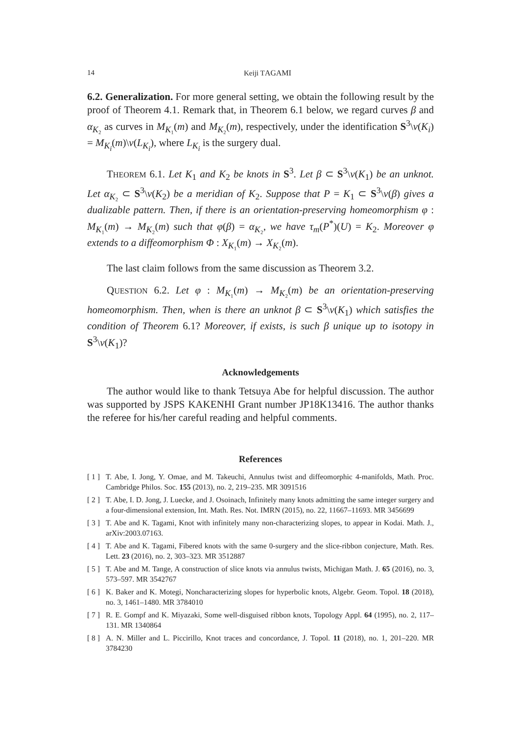14 Keiji TAGAMI
6.2. Generalization. For more general setting, we obtain the following result by the proof of Theorem 4.1. Remark that, in Theorem 6.1 below, we regard curves β and α<sub>K₂</sub> as curves in M<sub>K₁</sub>(m) and M<sub>K₂</sub>(m), respectively, under the identification S<sup>3</sup>\ν(K<sub>i</sub>) = M<sub>K<sub>i</sub></sub>(m)\ν(L<sub>K<sub>i</sub></sub>), where L<sub>K<sub>i</sub></sub> is the surgery dual.
THEOREM 6.1. Let K<sub>1</sub> and K<sub>2</sub> be knots in S<sup>3</sup>. Let β ⊂ S<sup>3</sup>\ν(K<sub>1</sub>) be an unknot. Let α<sub>K₂</sub> ⊂ S<sup>3</sup>\ν(K<sub>2</sub>) be a meridian of K<sub>2</sub>. Suppose that P = K<sub>1</sub> ⊂ S<sup>3</sup>\ν(β) gives a dualizable pattern. Then, if there is an orientation-preserving homeomorphism φ : M<sub>K₁</sub>(m) → M<sub>K₂</sub>(m) such that φ(β) = α<sub>K₂</sub>, we have τ<sub>m</sub>(P<sup>*</sup>)(U) = K<sub>2</sub>. Moreover φ extends to a diffeomorphism Φ : X<sub>K₁</sub>(m) → X<sub>K₂</sub>(m).
The last claim follows from the same discussion as Theorem 3.2.
QUESTION 6.2. Let φ : M<sub>K₁</sub>(m) → M<sub>K₂</sub>(m) be an orientation-preserving homeomorphism. Then, when is there an unknot β ⊂ S<sup>3</sup>\ν(K<sub>1</sub>) which satisfies the condition of Theorem 6.1? Moreover, if exists, is such β unique up to isotopy in S<sup>3</sup>\ν(K<sub>1</sub>)?
Acknowledgements
The author would like to thank Tetsuya Abe for helpful discussion. The author was supported by JSPS KAKENHI Grant number JP18K13416. The author thanks the referee for his/her careful reading and helpful comments.
References
[ 1 ] T. Abe, I. Jong, Y. Omae, and M. Takeuchi, Annulus twist and diffeomorphic 4-manifolds, Math. Proc. Cambridge Philos. Soc. 155 (2013), no. 2, 219–235. MR 3091516
[ 2 ] T. Abe, I. D. Jong, J. Luecke, and J. Osoinach, Infinitely many knots admitting the same integer surgery and a four-dimensional extension, Int. Math. Res. Not. IMRN (2015), no. 22, 11667–11693. MR 3456699
[ 3 ] T. Abe and K. Tagami, Knot with infinitely many non-characterizing slopes, to appear in Kodai. Math. J., arXiv:2003.07163.
[ 4 ] T. Abe and K. Tagami, Fibered knots with the same 0-surgery and the slice-ribbon conjecture, Math. Res. Lett. 23 (2016), no. 2, 303–323. MR 3512887
[ 5 ] T. Abe and M. Tange, A construction of slice knots via annulus twists, Michigan Math. J. 65 (2016), no. 3, 573–597. MR 3542767
[ 6 ] K. Baker and K. Motegi, Noncharacterizing slopes for hyperbolic knots, Algebr. Geom. Topol. 18 (2018), no. 3, 1461–1480. MR 3784010
[ 7 ] R. E. Gompf and K. Miyazaki, Some well-disguised ribbon knots, Topology Appl. 64 (1995), no. 2, 117–131. MR 1340864
[ 8 ] A. N. Miller and L. Piccirillo, Knot traces and concordance, J. Topol. 11 (2018), no. 1, 201–220. MR 3784230